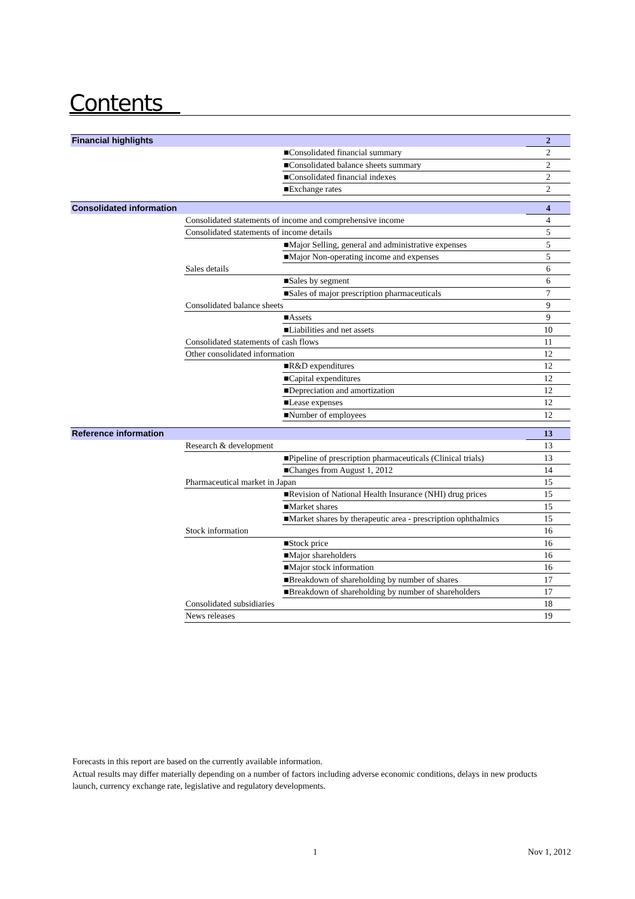Contents
| Financial highlights | | | 2 |
| | | ■Consolidated financial summary | 2 |
| | | ■Consolidated balance sheets summary | 2 |
| | | ■Consolidated financial indexes | 2 |
| | | ■Exchange rates | 2 |
| Consolidated information | | | 4 |
| | Consolidated statements of income and comprehensive income | | 4 |
| | Consolidated statements of income details | | 5 |
| | | ■Major Selling, general and administrative expenses | 5 |
| | | ■Major Non-operating income and expenses | 5 |
| | Sales details | | 6 |
| | | ■Sales by segment | 6 |
| | | ■Sales of major prescription pharmaceuticals | 7 |
| | Consolidated balance sheets | | 9 |
| | | ■Assets | 9 |
| | | ■Liabilities and net assets | 10 |
| | Consolidated statements of cash flows | | 11 |
| | Other consolidated information | | 12 |
| | | ■R&D expenditures | 12 |
| | | ■Capital expenditures | 12 |
| | | ■Depreciation and amortization | 12 |
| | | ■Lease expenses | 12 |
| | | ■Number of employees | 12 |
| Reference information | | | 13 |
| | Research & development | | 13 |
| | | ■Pipeline of prescription pharmaceuticals (Clinical trials) | 13 |
| | | ■Changes from August 1, 2012 | 14 |
| | Pharmaceutical market in Japan | | 15 |
| | | ■Revision of National Health Insurance (NHI) drug prices | 15 |
| | | ■Market shares | 15 |
| | | ■Market shares by therapeutic area - prescription ophthalmics | 15 |
| | Stock information | | 16 |
| | | ■Stock price | 16 |
| | | ■Major shareholders | 16 |
| | | ■Major stock information | 16 |
| | | ■Breakdown of shareholding by number of shares | 17 |
| | | ■Breakdown of shareholding by number of shareholders | 17 |
| | Consolidated subsidiaries | | 18 |
| | News releases | | 19 |
Forecasts in this report are based on the currently available information.
Actual results may differ materially depending on a number of factors including adverse economic conditions, delays in new products launch, currency exchange rate, legislative and regulatory developments.
1 Nov 1, 2012